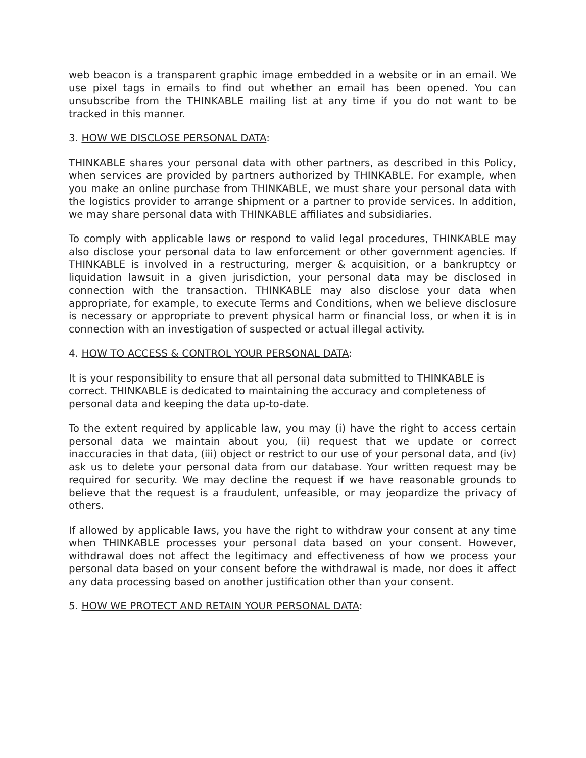web beacon is a transparent graphic image embedded in a website or in an email. We use pixel tags in emails to find out whether an email has been opened. You can unsubscribe from the THINKABLE mailing list at any time if you do not want to be tracked in this manner.
3. HOW WE DISCLOSE PERSONAL DATA:
THINKABLE shares your personal data with other partners, as described in this Policy, when services are provided by partners authorized by THINKABLE. For example, when you make an online purchase from THINKABLE, we must share your personal data with the logistics provider to arrange shipment or a partner to provide services. In addition, we may share personal data with THINKABLE affiliates and subsidiaries.
To comply with applicable laws or respond to valid legal procedures, THINKABLE may also disclose your personal data to law enforcement or other government agencies. If THINKABLE is involved in a restructuring, merger & acquisition, or a bankruptcy or liquidation lawsuit in a given jurisdiction, your personal data may be disclosed in connection with the transaction. THINKABLE may also disclose your data when appropriate, for example, to execute Terms and Conditions, when we believe disclosure is necessary or appropriate to prevent physical harm or financial loss, or when it is in connection with an investigation of suspected or actual illegal activity.
4. HOW TO ACCESS & CONTROL YOUR PERSONAL DATA:
It is your responsibility to ensure that all personal data submitted to THINKABLE is correct. THINKABLE is dedicated to maintaining the accuracy and completeness of personal data and keeping the data up-to-date.
To the extent required by applicable law, you may (i) have the right to access certain personal data we maintain about you, (ii) request that we update or correct inaccuracies in that data, (iii) object or restrict to our use of your personal data, and (iv) ask us to delete your personal data from our database. Your written request may be required for security. We may decline the request if we have reasonable grounds to believe that the request is a fraudulent, unfeasible, or may jeopardize the privacy of others.
If allowed by applicable laws, you have the right to withdraw your consent at any time when THINKABLE processes your personal data based on your consent. However, withdrawal does not affect the legitimacy and effectiveness of how we process your personal data based on your consent before the withdrawal is made, nor does it affect any data processing based on another justification other than your consent.
5. HOW WE PROTECT AND RETAIN YOUR PERSONAL DATA: